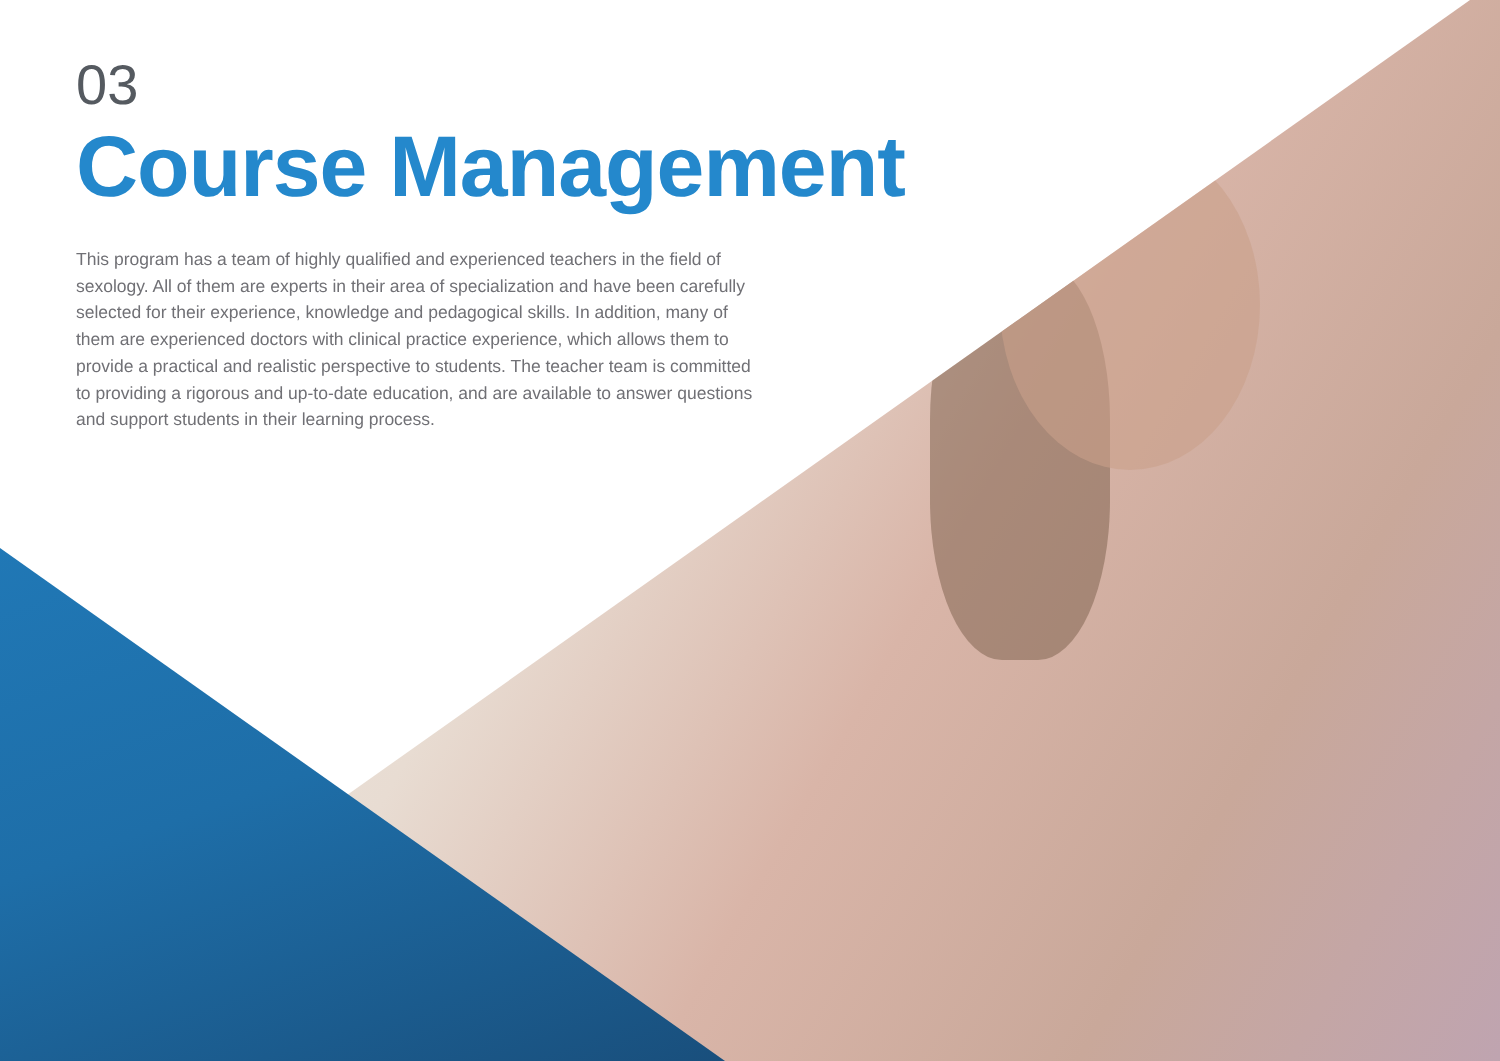03
Course Management
This program has a team of highly qualified and experienced teachers in the field of sexology. All of them are experts in their area of specialization and have been carefully selected for their experience, knowledge and pedagogical skills. In addition, many of them are experienced doctors with clinical practice experience, which allows them to provide a practical and realistic perspective to students. The teacher team is committed to providing a rigorous and up-to-date education, and are available to answer questions and support students in their learning process.